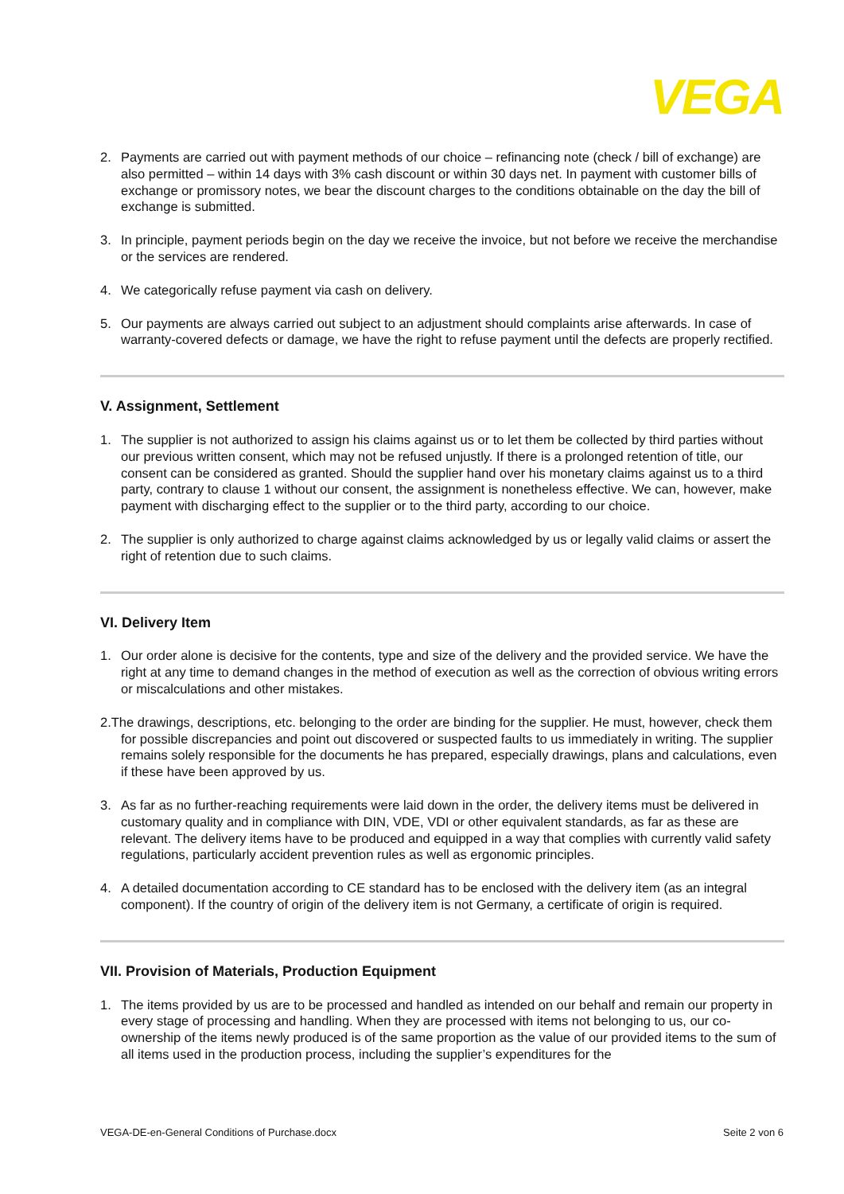VEGA
2. Payments are carried out with payment methods of our choice – refinancing note (check / bill of exchange) are also permitted – within 14 days with 3% cash discount or within 30 days net. In payment with customer bills of exchange or promissory notes, we bear the discount charges to the conditions obtainable on the day the bill of exchange is submitted.
3. In principle, payment periods begin on the day we receive the invoice, but not before we receive the merchandise or the services are rendered.
4. We categorically refuse payment via cash on delivery.
5. Our payments are always carried out subject to an adjustment should complaints arise afterwards. In case of warranty-covered defects or damage, we have the right to refuse payment until the defects are properly rectified.
V. Assignment, Settlement
1. The supplier is not authorized to assign his claims against us or to let them be collected by third parties without our previous written consent, which may not be refused unjustly. If there is a prolonged retention of title, our consent can be considered as granted. Should the supplier hand over his monetary claims against us to a third party, contrary to clause 1 without our consent, the assignment is nonetheless effective. We can, however, make payment with discharging effect to the supplier or to the third party, according to our choice.
2. The supplier is only authorized to charge against claims acknowledged by us or legally valid claims or assert the right of retention due to such claims.
VI. Delivery Item
1. Our order alone is decisive for the contents, type and size of the delivery and the provided service. We have the right at any time to demand changes in the method of execution as well as the correction of obvious writing errors or miscalculations and other mistakes.
2.The drawings, descriptions, etc. belonging to the order are binding for the supplier. He must, however, check them for possible discrepancies and point out discovered or suspected faults to us immediately in writing. The supplier remains solely responsible for the documents he has prepared, especially drawings, plans and calculations, even if these have been approved by us.
3. As far as no further-reaching requirements were laid down in the order, the delivery items must be delivered in customary quality and in compliance with DIN, VDE, VDI or other equivalent standards, as far as these are relevant. The delivery items have to be produced and equipped in a way that complies with currently valid safety regulations, particularly accident prevention rules as well as ergonomic principles.
4. A detailed documentation according to CE standard has to be enclosed with the delivery item (as an integral component). If the country of origin of the delivery item is not Germany, a certificate of origin is required.
VII. Provision of Materials, Production Equipment
1. The items provided by us are to be processed and handled as intended on our behalf and remain our property in every stage of processing and handling. When they are processed with items not belonging to us, our co-ownership of the items newly produced is of the same proportion as the value of our provided items to the sum of all items used in the production process, including the supplier’s expenditures for the
VEGA-DE-en-General Conditions of Purchase.docx Seite 2 von 6